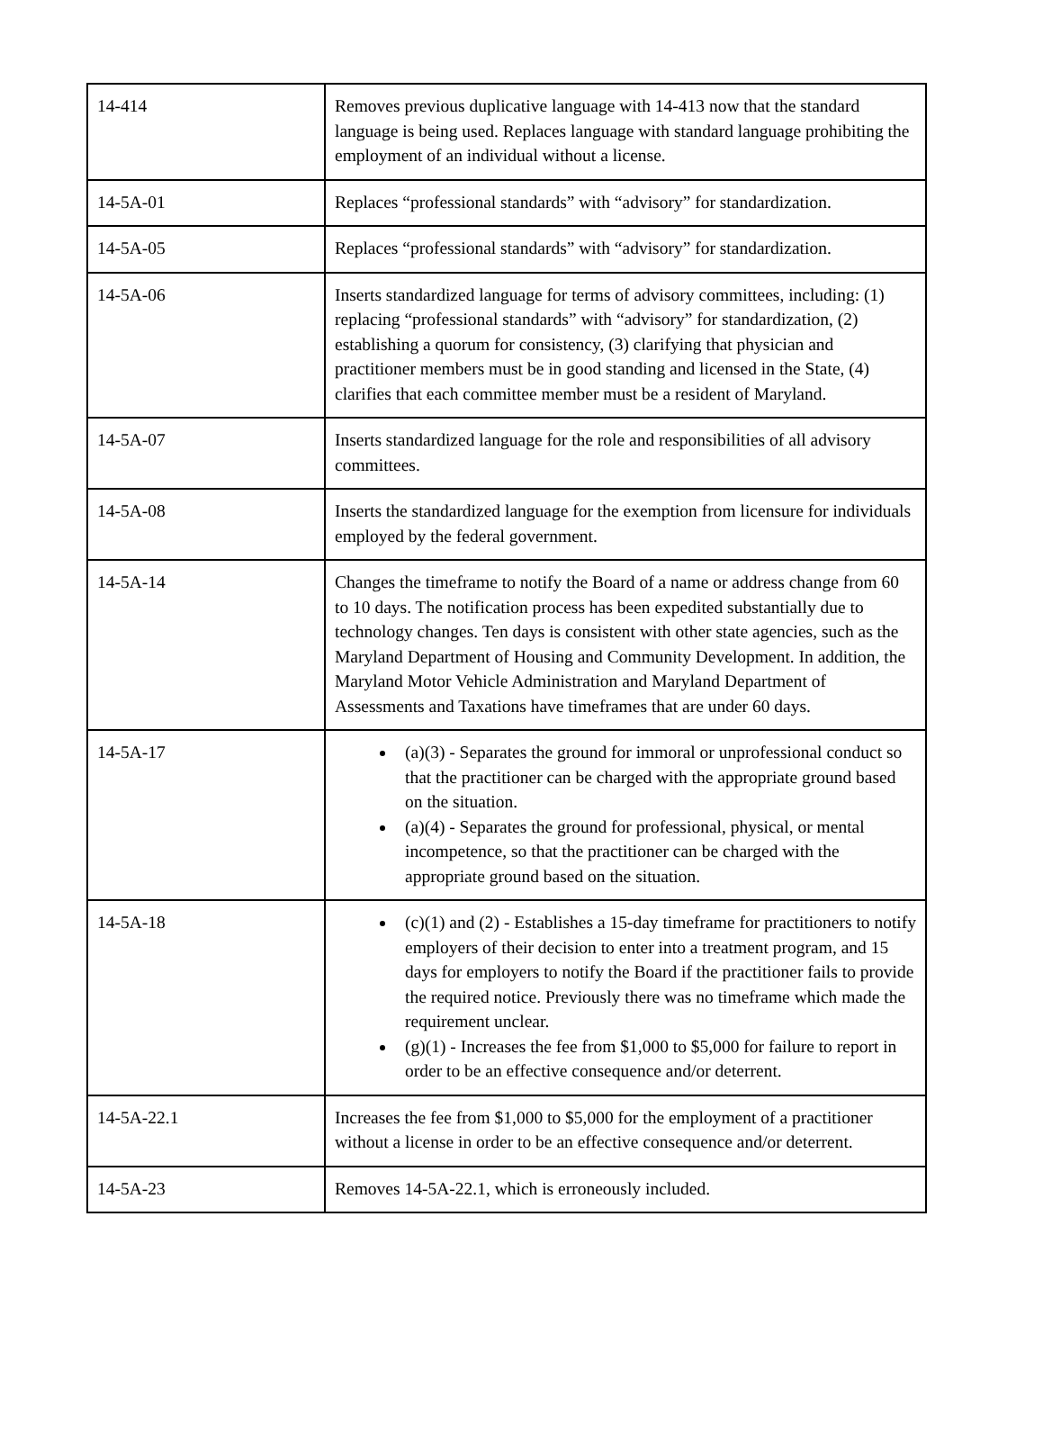| 14-414 | Removes previous duplicative language with 14-413 now that the standard language is being used. Replaces language with standard language prohibiting the employment of an individual without a license. |
| 14-5A-01 | Replaces “professional standards” with “advisory” for standardization. |
| 14-5A-05 | Replaces “professional standards” with “advisory” for standardization. |
| 14-5A-06 | Inserts standardized language for terms of advisory committees, including: (1) replacing “professional standards” with “advisory” for standardization, (2) establishing a quorum for consistency, (3) clarifying that physician and practitioner members must be in good standing and licensed in the State, (4) clarifies that each committee member must be a resident of Maryland. |
| 14-5A-07 | Inserts standardized language for the role and responsibilities of all advisory committees. |
| 14-5A-08 | Inserts the standardized language for the exemption from licensure for individuals employed by the federal government. |
| 14-5A-14 | Changes the timeframe to notify the Board of a name or address change from 60 to 10 days. The notification process has been expedited substantially due to technology changes. Ten days is consistent with other state agencies, such as the Maryland Department of Housing and Community Development. In addition, the Maryland Motor Vehicle Administration and Maryland Department of Assessments and Taxations have timeframes that are under 60 days. |
| 14-5A-17 | (a)(3) - Separates the ground for immoral or unprofessional conduct so that the practitioner can be charged with the appropriate ground based on the situation. (a)(4) - Separates the ground for professional, physical, or mental incompetence, so that the practitioner can be charged with the appropriate ground based on the situation. |
| 14-5A-18 | (c)(1) and (2) - Establishes a 15-day timeframe for practitioners to notify employers of their decision to enter into a treatment program, and 15 days for employers to notify the Board if the practitioner fails to provide the required notice. Previously there was no timeframe which made the requirement unclear. (g)(1) - Increases the fee from $1,000 to $5,000 for failure to report in order to be an effective consequence and/or deterrent. |
| 14-5A-22.1 | Increases the fee from $1,000 to $5,000 for the employment of a practitioner without a license in order to be an effective consequence and/or deterrent. |
| 14-5A-23 | Removes 14-5A-22.1, which is erroneously included. |